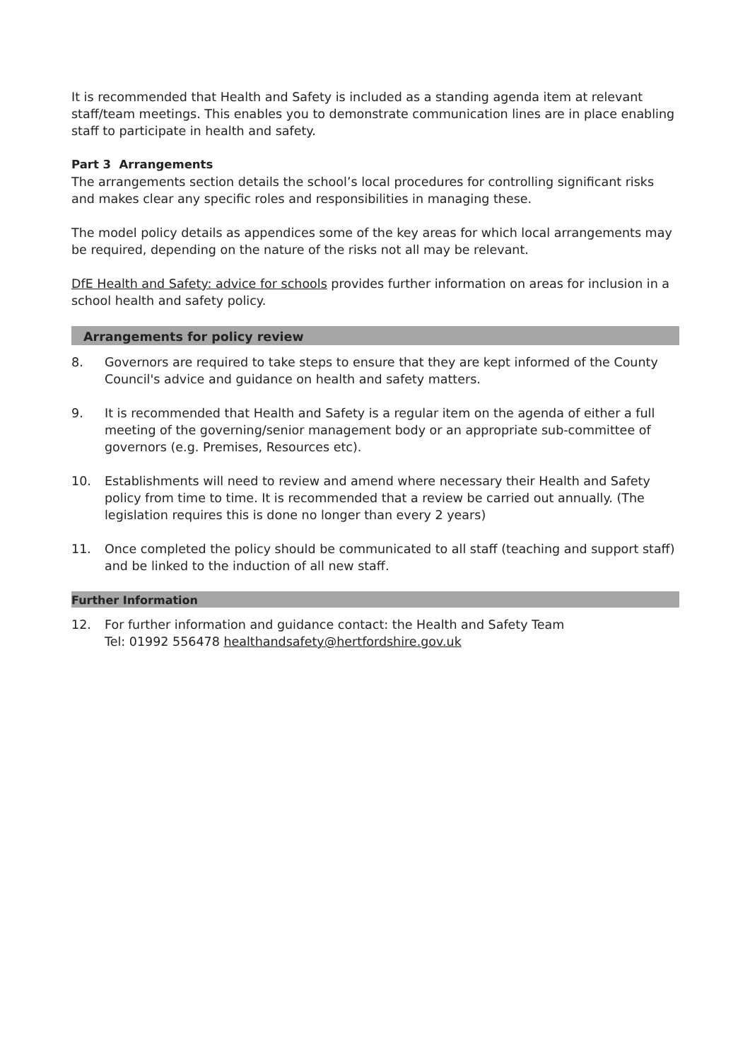It is recommended that Health and Safety is included as a standing agenda item at relevant staff/team meetings. This enables you to demonstrate communication lines are in place enabling staff to participate in health and safety.
Part 3 Arrangements
The arrangements section details the school’s local procedures for controlling significant risks and makes clear any specific roles and responsibilities in managing these.
The model policy details as appendices some of the key areas for which local arrangements may be required, depending on the nature of the risks not all may be relevant.
DfE Health and Safety: advice for schools provides further information on areas for inclusion in a school health and safety policy.
Arrangements for policy review
8. Governors are required to take steps to ensure that they are kept informed of the County Council's advice and guidance on health and safety matters.
9. It is recommended that Health and Safety is a regular item on the agenda of either a full meeting of the governing/senior management body or an appropriate sub-committee of governors (e.g. Premises, Resources etc).
10. Establishments will need to review and amend where necessary their Health and Safety policy from time to time. It is recommended that a review be carried out annually. (The legislation requires this is done no longer than every 2 years)
11. Once completed the policy should be communicated to all staff (teaching and support staff) and be linked to the induction of all new staff.
Further Information
12. For further information and guidance contact: the Health and Safety Team
Tel: 01992 556478 healthandsafety@hertfordshire.gov.uk